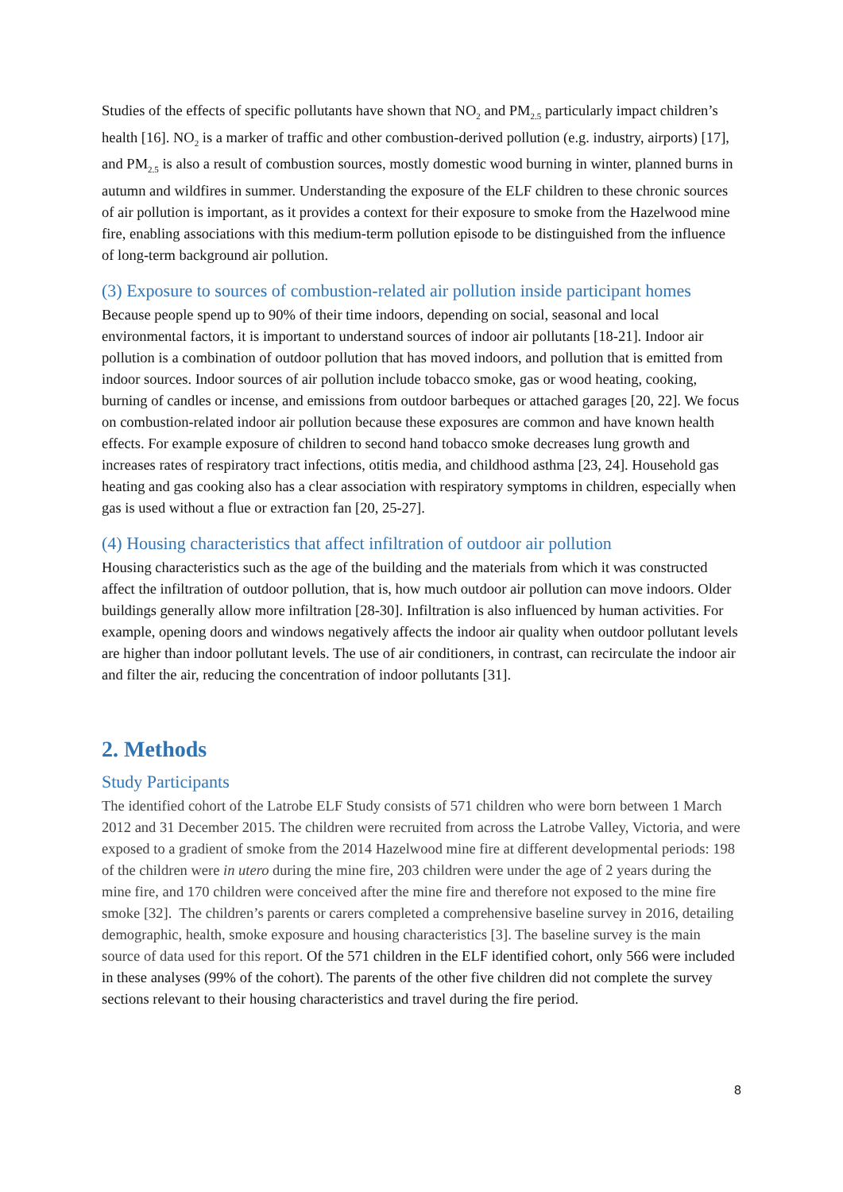Studies of the effects of specific pollutants have shown that NO<sub>2</sub> and PM<sub>2.5</sub> particularly impact children’s health [16]. NO<sub>2</sub> is a marker of traffic and other combustion-derived pollution (e.g. industry, airports) [17], and PM<sub>2.5</sub> is also a result of combustion sources, mostly domestic wood burning in winter, planned burns in autumn and wildfires in summer. Understanding the exposure of the ELF children to these chronic sources of air pollution is important, as it provides a context for their exposure to smoke from the Hazelwood mine fire, enabling associations with this medium-term pollution episode to be distinguished from the influence of long-term background air pollution.
(3) Exposure to sources of combustion-related air pollution inside participant homes
Because people spend up to 90% of their time indoors, depending on social, seasonal and local environmental factors, it is important to understand sources of indoor air pollutants [18-21]. Indoor air pollution is a combination of outdoor pollution that has moved indoors, and pollution that is emitted from indoor sources. Indoor sources of air pollution include tobacco smoke, gas or wood heating, cooking, burning of candles or incense, and emissions from outdoor barbeques or attached garages [20, 22]. We focus on combustion-related indoor air pollution because these exposures are common and have known health effects. For example exposure of children to second hand tobacco smoke decreases lung growth and increases rates of respiratory tract infections, otitis media, and childhood asthma [23, 24]. Household gas heating and gas cooking also has a clear association with respiratory symptoms in children, especially when gas is used without a flue or extraction fan [20, 25-27].
(4) Housing characteristics that affect infiltration of outdoor air pollution
Housing characteristics such as the age of the building and the materials from which it was constructed affect the infiltration of outdoor pollution, that is, how much outdoor air pollution can move indoors. Older buildings generally allow more infiltration [28-30]. Infiltration is also influenced by human activities. For example, opening doors and windows negatively affects the indoor air quality when outdoor pollutant levels are higher than indoor pollutant levels. The use of air conditioners, in contrast, can recirculate the indoor air and filter the air, reducing the concentration of indoor pollutants [31].
2. Methods
Study Participants
The identified cohort of the Latrobe ELF Study consists of 571 children who were born between 1 March 2012 and 31 December 2015. The children were recruited from across the Latrobe Valley, Victoria, and were exposed to a gradient of smoke from the 2014 Hazelwood mine fire at different developmental periods: 198 of the children were in utero during the mine fire, 203 children were under the age of 2 years during the mine fire, and 170 children were conceived after the mine fire and therefore not exposed to the mine fire smoke [32]. The children’s parents or carers completed a comprehensive baseline survey in 2016, detailing demographic, health, smoke exposure and housing characteristics [3]. The baseline survey is the main source of data used for this report. Of the 571 children in the ELF identified cohort, only 566 were included in these analyses (99% of the cohort). The parents of the other five children did not complete the survey sections relevant to their housing characteristics and travel during the fire period.
8